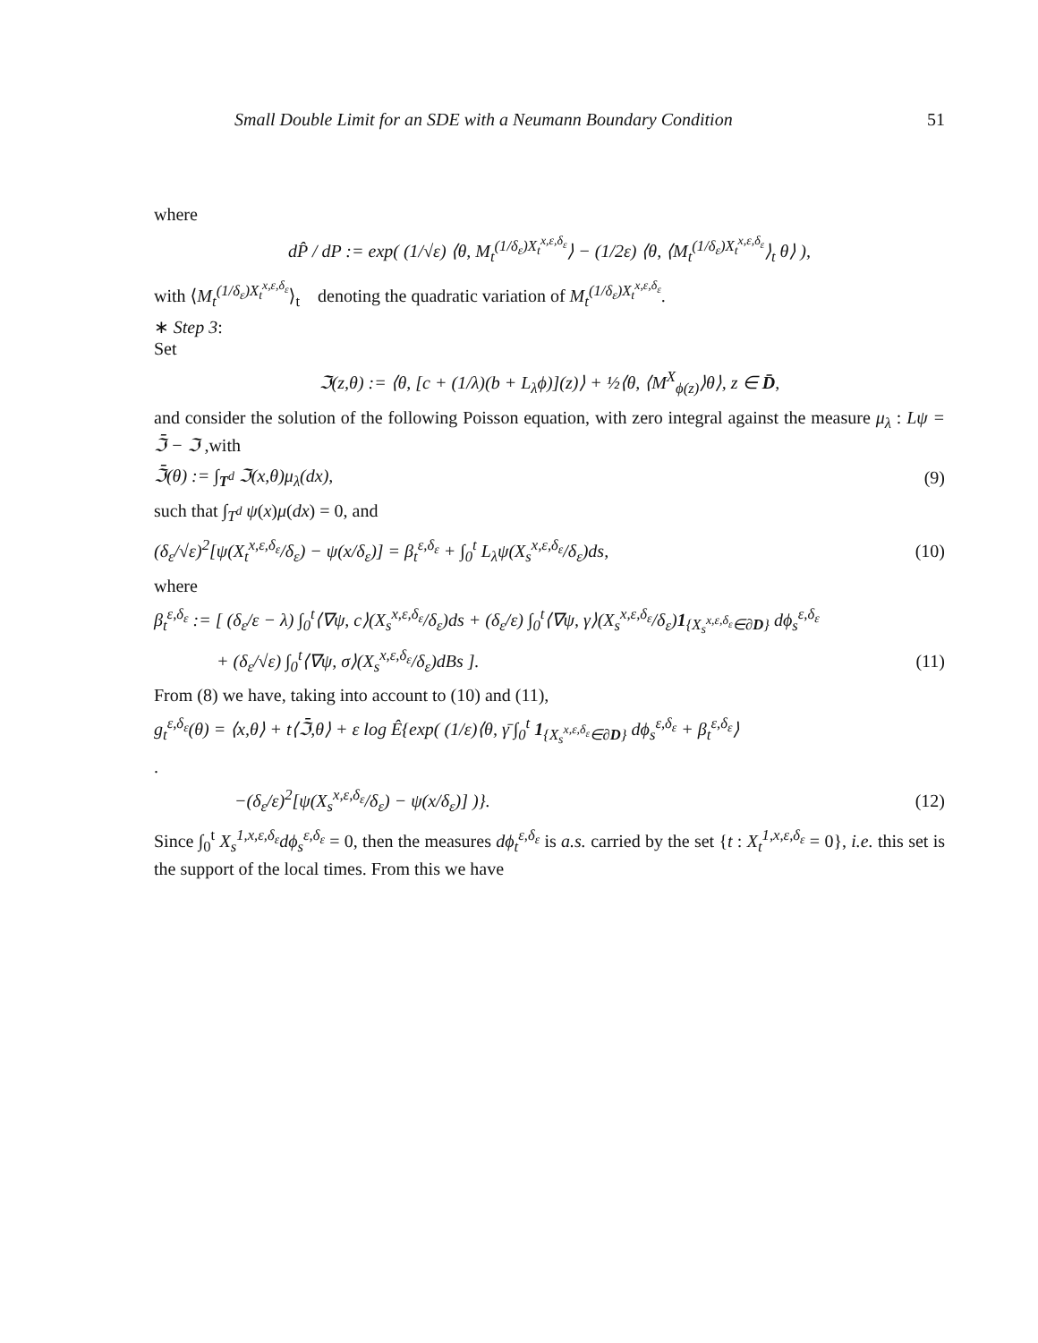Small Double Limit for an SDE with a Neumann Boundary Condition 51
where
dP̂ / dP := exp( (1/√ε) ⟨θ, M<sub>t</sub><sup>(1/δ<sub>ε</sub>)X<sub>t</sub><sup>x,ε,δ<sub>ε</sub></sup></sup>⟩ − (1/2ε) ⟨θ, ⟨M<sub>t</sub><sup>(1/δ<sub>ε</sub>)X<sub>t</sub><sup>x,ε,δ<sub>ε</sub></sup></sup>⟩<sub>t</sub> θ⟩ ),
with ⟨M<sub>t</sub><sup>(1/δ<sub>ε</sub>)X<sub>t</sub><sup>x,ε,δ<sub>ε</sub></sup></sup>⟩<sub>t</sub> denoting the quadratic variation of M<sub>t</sub><sup>(1/δ<sub>ε</sub>)X<sub>t</sub><sup>x,ε,δ<sub>ε</sub></sup></sup>.
∗ Step 3:
Set
ℑ(z,θ) := ⟨θ, [c + (1/λ)(b + L<sub>λ</sub>ϕ)](z)⟩ + ½⟨θ, ⟨M<sup>X</sup><sub>ϕ(z)</sub>⟩θ⟩, z ∈ D̄,
and consider the solution of the following Poisson equation, with zero integral against the measure μ<sub>λ</sub> : Lψ = ℑ̄ − ℑ ,with
ℑ̄(θ) := ∫<sub>T<sup>d</sup></sub> ℑ(x,θ)μ<sub>λ</sub>(dx), (9)
such that ∫<sub>T<sup>d</sup></sub> ψ(x)μ(dx) = 0, and
(δ<sub>ε</sub>/√ε)<sup>2</sup>[ψ(X<sub>t</sub><sup>x,ε,δ<sub>ε</sub></sup>/δ<sub>ε</sub>) − ψ(x/δ<sub>ε</sub>)] = β<sub>t</sub><sup>ε,δ<sub>ε</sub></sup> + ∫<sub>0</sub><sup>t</sup> L<sub>λ</sub>ψ(X<sub>s</sub><sup>x,ε,δ<sub>ε</sub></sup>/δ<sub>ε</sub>)ds,
(10)
where
β<sub>t</sub><sup>ε,δ<sub>ε</sub></sup> := [ (δ<sub>ε</sub>/ε − λ) ∫<sub>0</sub><sup>t</sup>⟨∇ψ, c⟩(X<sub>s</sub><sup>x,ε,δ<sub>ε</sub></sup>/δ<sub>ε</sub>)ds + (δ<sub>ε</sub>/ε) ∫<sub>0</sub><sup>t</sup>⟨∇ψ, γ⟩(X<sub>s</sub><sup>x,ε,δ<sub>ε</sub></sup>/δ<sub>ε</sub>)1<sub>{X<sub>s</sub><sup>x,ε,δ<sub>ε</sub></sup>∈∂D}</sub> dϕ<sub>s</sub><sup>ε,δ<sub>ε</sub></sup>
+ (δ<sub>ε</sub>/√ε) ∫<sub>0</sub><sup>t</sup>⟨∇ψ, σ⟩(X<sub>s</sub><sup>x,ε,δ<sub>ε</sub></sup>/δ<sub>ε</sub>)dBs ].
(11)
From (8) we have, taking into account to (10) and (11),
g<sub>t</sub><sup>ε,δ<sub>ε</sub></sup>(θ) = ⟨x,θ⟩ + t⟨ℑ̄,θ⟩ + ε log Ê{exp( (1/ε)⟨θ, γ̄ ∫<sub>0</sub><sup>t</sup> 1<sub>{X<sub>s</sub><sup>x,ε,δ<sub>ε</sub></sup>∈∂D}</sub> dϕ<sub>s</sub><sup>ε,δ<sub>ε</sub></sup> + β<sub>t</sub><sup>ε,δ<sub>ε</sub></sup>⟩
.
−(δ<sub>ε</sub>/ε)<sup>2</sup>[ψ(X<sub>s</sub><sup>x,ε,δ<sub>ε</sub></sup>/δ<sub>ε</sub>) − ψ(x/δ<sub>ε</sub>)] )}.
(12)
Since ∫<sub>0</sub><sup>t</sup> X<sub>s</sub><sup>1,x,ε,δ<sub>ε</sub></sup>dϕ<sub>s</sub><sup>ε,δ<sub>ε</sub></sup> = 0, then the measures dϕ<sub>t</sub><sup>ε,δ<sub>ε</sub></sup> is a.s. carried by the set {t : X<sub>t</sub><sup>1,x,ε,δ<sub>ε</sub></sup> = 0}, i.e. this set is the support of the local times. From this we have